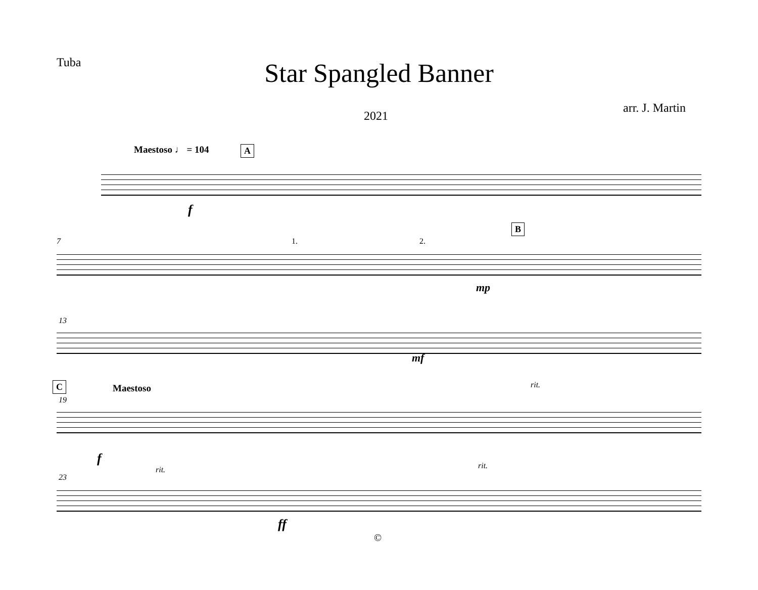Tuba
Star Spangled Banner
arr. J. Martin
2021
Maestoso ♩ = 104 A
f
7 1. 2.
B
mp
13
mf
rit.
C Maestoso
19
f
rit. rit.
23
ff
©